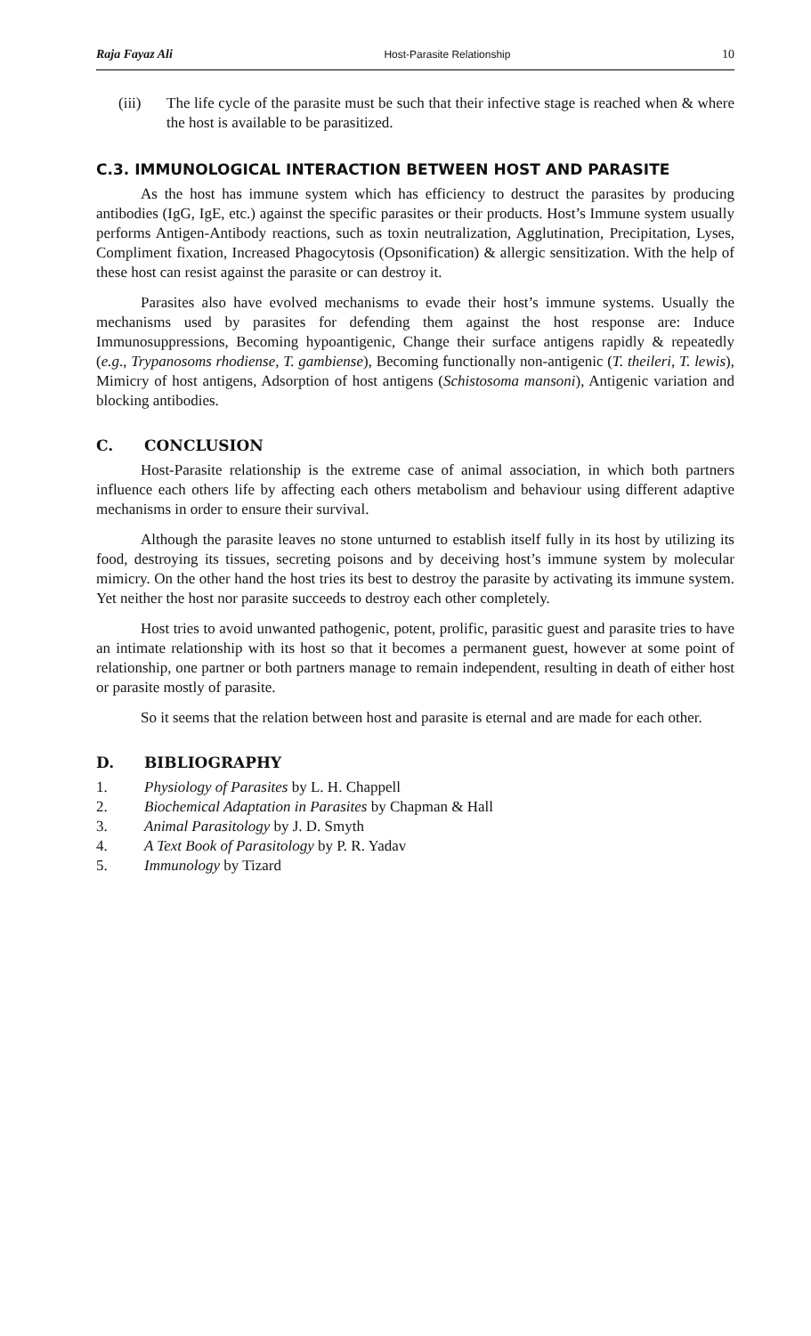Raja Fayaz Ali Host-Parasite Relationship 10
(iii) The life cycle of the parasite must be such that their infective stage is reached when & where the host is available to be parasitized.
C.3. IMMUNOLOGICAL INTERACTION BETWEEN HOST AND PARASITE
As the host has immune system which has efficiency to destruct the parasites by producing antibodies (IgG, IgE, etc.) against the specific parasites or their products. Host’s Immune system usually performs Antigen-Antibody reactions, such as toxin neutralization, Agglutination, Precipitation, Lyses, Compliment fixation, Increased Phagocytosis (Opsonification) & allergic sensitization. With the help of these host can resist against the parasite or can destroy it.
Parasites also have evolved mechanisms to evade their host’s immune systems. Usually the mechanisms used by parasites for defending them against the host response are: Induce Immunosuppressions, Becoming hypoantigenic, Change their surface antigens rapidly & repeatedly (e.g., Trypanosoms rhodiense, T. gambiense), Becoming functionally non-antigenic (T. theileri, T. lewis), Mimicry of host antigens, Adsorption of host antigens (Schistosoma mansoni), Antigenic variation and blocking antibodies.
C. CONCLUSION
Host-Parasite relationship is the extreme case of animal association, in which both partners influence each others life by affecting each others metabolism and behaviour using different adaptive mechanisms in order to ensure their survival.
Although the parasite leaves no stone unturned to establish itself fully in its host by utilizing its food, destroying its tissues, secreting poisons and by deceiving host’s immune system by molecular mimicry. On the other hand the host tries its best to destroy the parasite by activating its immune system. Yet neither the host nor parasite succeeds to destroy each other completely.
Host tries to avoid unwanted pathogenic, potent, prolific, parasitic guest and parasite tries to have an intimate relationship with its host so that it becomes a permanent guest, however at some point of relationship, one partner or both partners manage to remain independent, resulting in death of either host or parasite mostly of parasite.
So it seems that the relation between host and parasite is eternal and are made for each other.
D. BIBLIOGRAPHY
1. Physiology of Parasites by L. H. Chappell
2. Biochemical Adaptation in Parasites by Chapman & Hall
3. Animal Parasitology by J. D. Smyth
4. A Text Book of Parasitology by P. R. Yadav
5. Immunology by Tizard